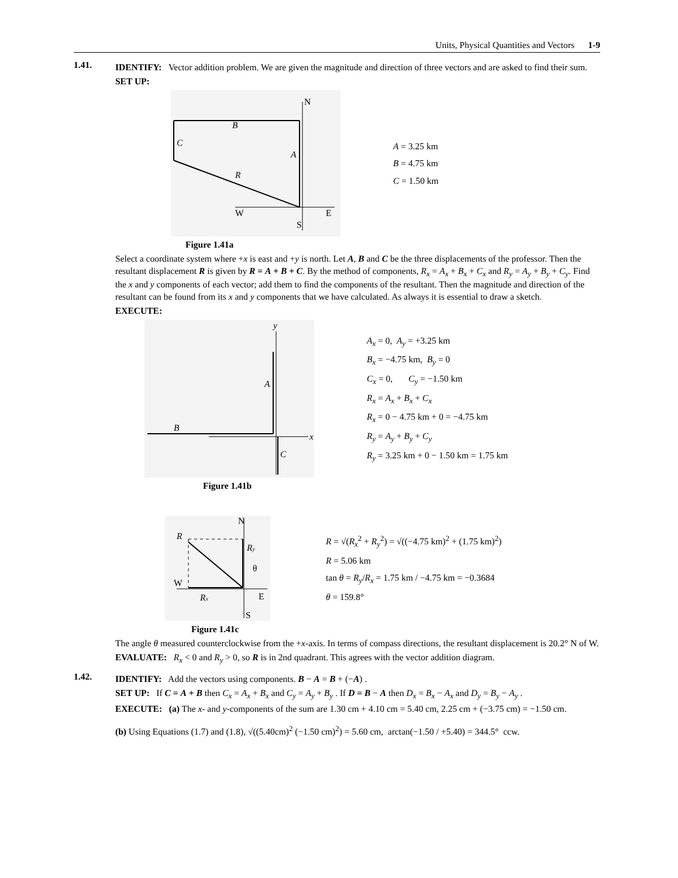Units, Physical Quantities and Vectors 1-9
1.41.
IDENTIFY: Vector addition problem. We are given the magnitude and direction of three vectors and are asked to find their sum.
SET UP:
N
W
E
S
B
C
A
R
A = 3.25 km
B = 4.75 km
C = 1.50 km
Figure 1.41a
Select a coordinate system where +x is east and +y is north. Let A, B and C be the three displacements of the professor. Then the resultant displacement R is given by R = A + B + C. By the method of components, R<sub>x</sub> = A<sub>x</sub> + B<sub>x</sub> + C<sub>x</sub> and R<sub>y</sub> = A<sub>y</sub> + B<sub>y</sub> + C<sub>y</sub>. Find the x and y components of each vector; add them to find the components of the resultant. Then the magnitude and direction of the resultant can be found from its x and y components that we have calculated. As always it is essential to draw a sketch.
EXECUTE:
y
x
A
B
C
A<sub>x</sub> = 0, A<sub>y</sub> = +3.25 km
B<sub>x</sub> = −4.75 km, B<sub>y</sub> = 0
C<sub>x</sub> = 0, C<sub>y</sub> = −1.50 km
R<sub>x</sub> = A<sub>x</sub> + B<sub>x</sub> + C<sub>x</sub>
R<sub>x</sub> = 0 − 4.75 km + 0 = −4.75 km
R<sub>y</sub> = A<sub>y</sub> + B<sub>y</sub> + C<sub>y</sub>
R<sub>y</sub> = 3.25 km + 0 − 1.50 km = 1.75 km
Figure 1.41b
N
R
Ry
θ
W
Rx
E
S
R = √(R<sub>x</sub><sup>2</sup> + R<sub>y</sub><sup>2</sup>) = √((−4.75 km)<sup>2</sup> + (1.75 km)<sup>2</sup>)
R = 5.06 km
tan θ = R<sub>y</sub>/R<sub>x</sub> = 1.75 km / −4.75 km = −0.3684
θ = 159.8°
Figure 1.41c
The angle θ measured counterclockwise from the +x-axis. In terms of compass directions, the resultant displacement is 20.2° N of W.
EVALUATE: R<sub>x</sub> < 0 and R<sub>y</sub> > 0, so R is in 2nd quadrant. This agrees with the vector addition diagram.
1.42.
IDENTIFY: Add the vectors using components. B − A = B + (−A) .
SET UP: If C = A + B then C<sub>x</sub> = A<sub>x</sub> + B<sub>x</sub> and C<sub>y</sub> = A<sub>y</sub> + B<sub>y</sub> . If D = B − A then D<sub>x</sub> = B<sub>x</sub> − A<sub>x</sub> and D<sub>y</sub> = B<sub>y</sub> − A<sub>y</sub> .
EXECUTE: (a) The x- and y-components of the sum are 1.30 cm + 4.10 cm = 5.40 cm, 2.25 cm + (−3.75 cm) = −1.50 cm.
(b) Using Equations (1.7) and (1.8), √((5.40cm)<sup>2</sup> (−1.50 cm)<sup>2</sup>) = 5.60 cm, arctan(−1.50 / +5.40) = 344.5° ccw.